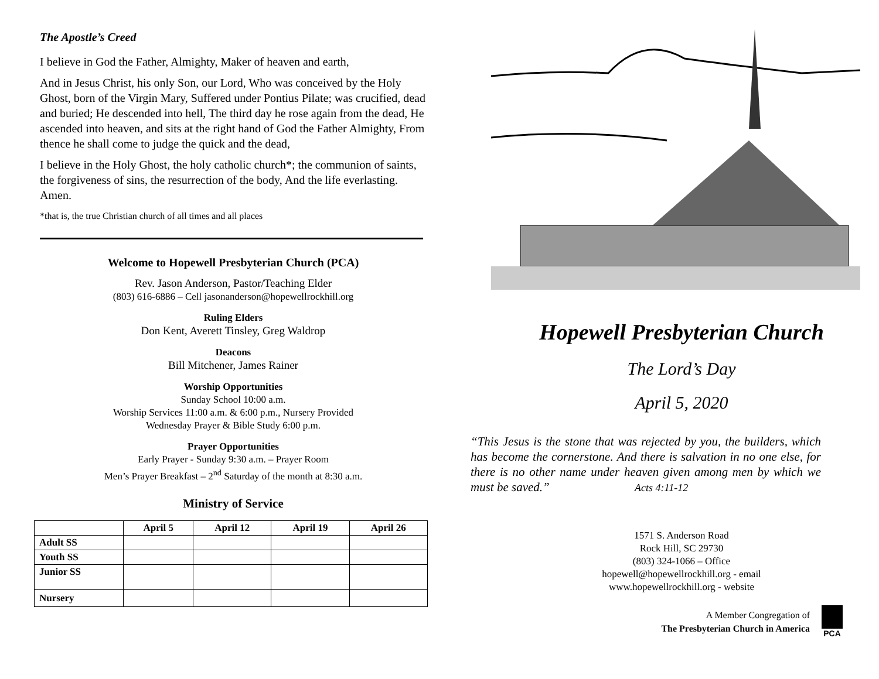The Apostle’s Creed
I believe in God the Father, Almighty, Maker of heaven and earth,
And in Jesus Christ, his only Son, our Lord, Who was conceived by the Holy Ghost, born of the Virgin Mary, Suffered under Pontius Pilate; was crucified, dead and buried; He descended into hell, The third day he rose again from the dead, He ascended into heaven, and sits at the right hand of God the Father Almighty, From thence he shall come to judge the quick and the dead,
I believe in the Holy Ghost, the holy catholic church*; the communion of saints, the forgiveness of sins, the resurrection of the body, And the life everlasting. Amen.
*that is, the true Christian church of all times and all places
Welcome to Hopewell Presbyterian Church (PCA)
Rev. Jason Anderson, Pastor/Teaching Elder
(803) 616-6886 – Cell jasonanderson@hopewellrockhill.org
Ruling Elders
Don Kent, Averett Tinsley, Greg Waldrop
Deacons
Bill Mitchener, James Rainer
Worship Opportunities
Sunday School 10:00 a.m.
Worship Services 11:00 a.m. & 6:00 p.m., Nursery Provided
Wednesday Prayer & Bible Study 6:00 p.m.
Prayer Opportunities
Early Prayer - Sunday 9:30 a.m. – Prayer Room
Men’s Prayer Breakfast – 2<sup>nd</sup> Saturday of the month at 8:30 a.m.
Ministry of Service
| | April 5 | April 12 | April 19 | April 26 |
| --- | --- | --- | --- | --- |
| Adult SS | | | | |
| Youth SS | | | | |
| Junior SS | | | | |
| Nursery | | | | |
Hopewell Presbyterian Church
The Lord’s Day
April 5, 2020
“This Jesus is the stone that was rejected by you, the builders, which has become the cornerstone. And there is salvation in no one else, for there is no other name under heaven given among men by which we must be saved.” Acts 4:11-12
1571 S. Anderson Road
Rock Hill, SC 29730
(803) 324-1066 – Office
hopewell@hopewellrockhill.org - email
www.hopewellrockhill.org - website
A Member Congregation of
The Presbyterian Church in America
PCA